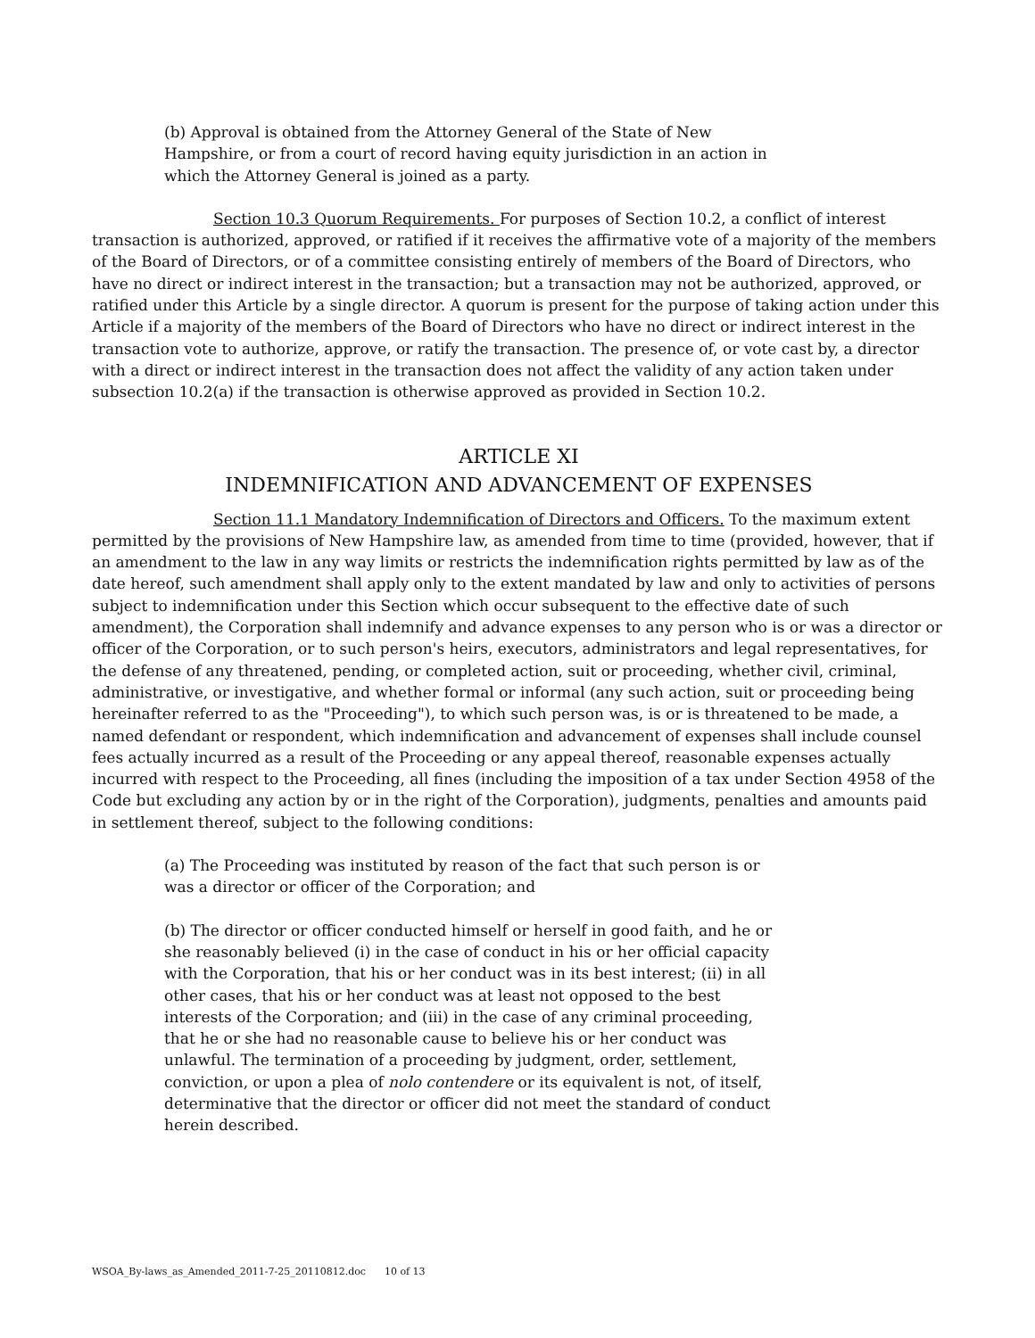(b) Approval is obtained from the Attorney General of the State of New Hampshire, or from a court of record having equity jurisdiction in an action in which the Attorney General is joined as a party.
Section 10.3 Quorum Requirements. For purposes of Section 10.2, a conflict of interest transaction is authorized, approved, or ratified if it receives the affirmative vote of a majority of the members of the Board of Directors, or of a committee consisting entirely of members of the Board of Directors, who have no direct or indirect interest in the transaction; but a transaction may not be authorized, approved, or ratified under this Article by a single director. A quorum is present for the purpose of taking action under this Article if a majority of the members of the Board of Directors who have no direct or indirect interest in the transaction vote to authorize, approve, or ratify the transaction. The presence of, or vote cast by, a director with a direct or indirect interest in the transaction does not affect the validity of any action taken under subsection 10.2(a) if the transaction is otherwise approved as provided in Section 10.2.
ARTICLE XI
INDEMNIFICATION AND ADVANCEMENT OF EXPENSES
Section 11.1 Mandatory Indemnification of Directors and Officers. To the maximum extent permitted by the provisions of New Hampshire law, as amended from time to time (provided, however, that if an amendment to the law in any way limits or restricts the indemnification rights permitted by law as of the date hereof, such amendment shall apply only to the extent mandated by law and only to activities of persons subject to indemnification under this Section which occur subsequent to the effective date of such amendment), the Corporation shall indemnify and advance expenses to any person who is or was a director or officer of the Corporation, or to such person's heirs, executors, administrators and legal representatives, for the defense of any threatened, pending, or completed action, suit or proceeding, whether civil, criminal, administrative, or investigative, and whether formal or informal (any such action, suit or proceeding being hereinafter referred to as the "Proceeding"), to which such person was, is or is threatened to be made, a named defendant or respondent, which indemnification and advancement of expenses shall include counsel fees actually incurred as a result of the Proceeding or any appeal thereof, reasonable expenses actually incurred with respect to the Proceeding, all fines (including the imposition of a tax under Section 4958 of the Code but excluding any action by or in the right of the Corporation), judgments, penalties and amounts paid in settlement thereof, subject to the following conditions:
(a) The Proceeding was instituted by reason of the fact that such person is or was a director or officer of the Corporation; and
(b) The director or officer conducted himself or herself in good faith, and he or she reasonably believed (i) in the case of conduct in his or her official capacity with the Corporation, that his or her conduct was in its best interest; (ii) in all other cases, that his or her conduct was at least not opposed to the best interests of the Corporation; and (iii) in the case of any criminal proceeding, that he or she had no reasonable cause to believe his or her conduct was unlawful. The termination of a proceeding by judgment, order, settlement, conviction, or upon a plea of nolo contendere or its equivalent is not, of itself, determinative that the director or officer did not meet the standard of conduct herein described.
WSOA_By-laws_as_Amended_2011-7-25_20110812.doc 10 of 13